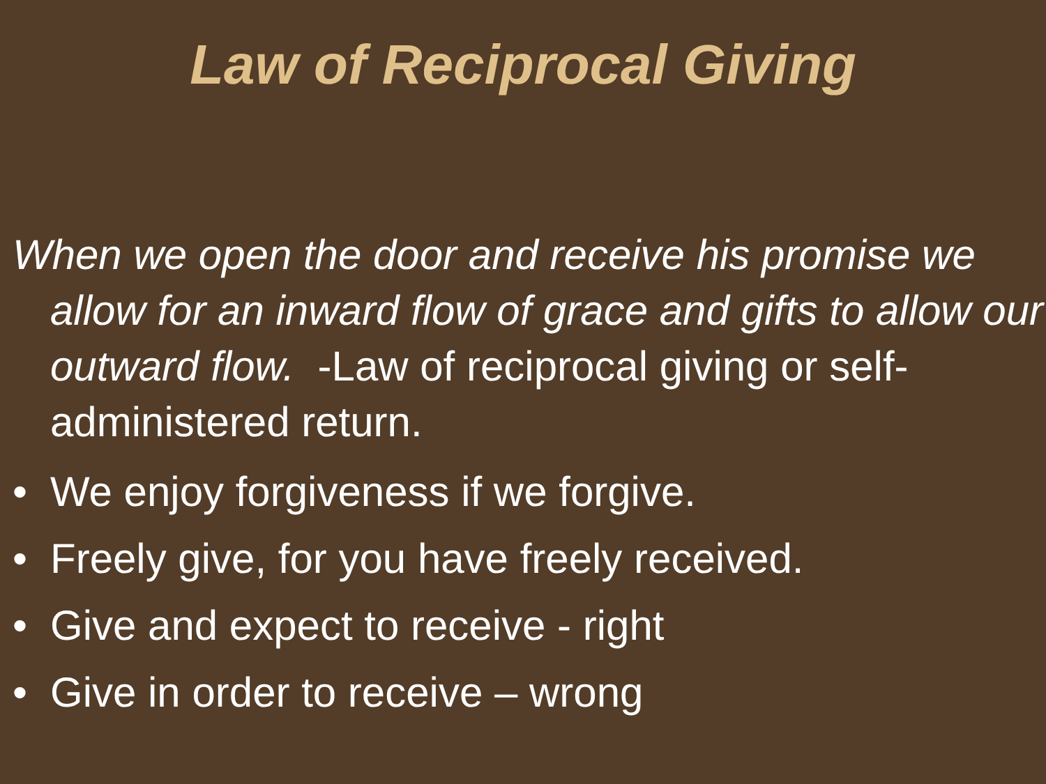Law of Reciprocal Giving
When we open the door and receive his promise we allow for an inward flow of grace and gifts to allow our outward flow. -Law of reciprocal giving or self-administered return.
• We enjoy forgiveness if we forgive.
• Freely give, for you have freely received.
• Give and expect to receive - right
• Give in order to receive – wrong